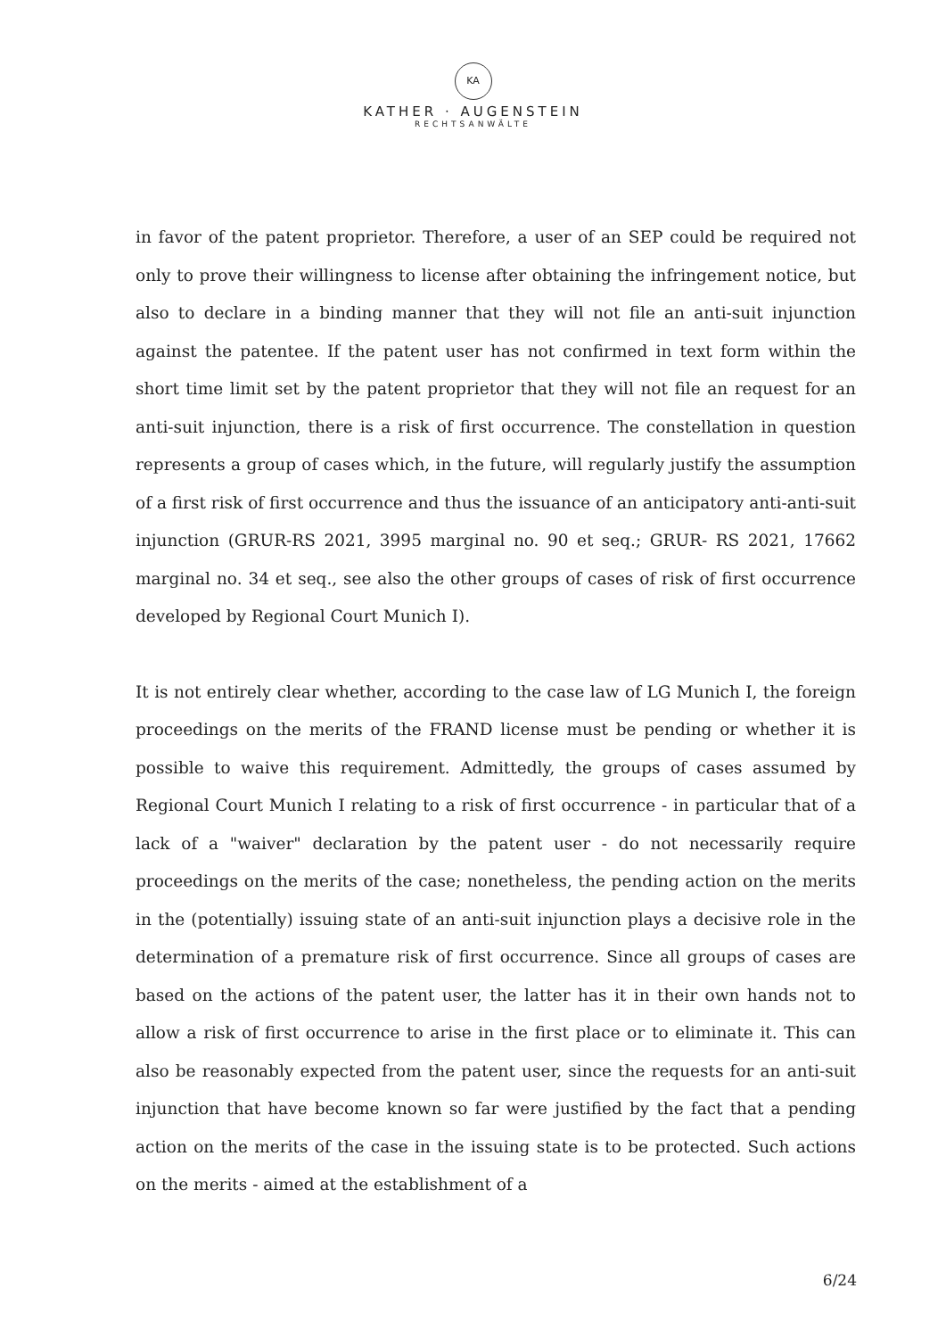KA
KATHER · AUGENSTEIN
RECHTSANWÄLTE
in favor of the patent proprietor. Therefore, a user of an SEP could be required not only to prove their willingness to license after obtaining the infringement notice, but also to declare in a binding manner that they will not file an anti-suit injunction against the patentee. If the patent user has not confirmed in text form within the short time limit set by the patent proprietor that they will not file an request for an anti-suit injunction, there is a risk of first occurrence. The constellation in question represents a group of cases which, in the future, will regularly justify the assumption of a first risk of first occurrence and thus the issuance of an anticipatory anti-anti-suit injunction (GRUR-RS 2021, 3995 marginal no. 90 et seq.; GRUR- RS 2021, 17662 marginal no. 34 et seq., see also the other groups of cases of risk of first occurrence developed by Regional Court Munich I).
It is not entirely clear whether, according to the case law of LG Munich I, the foreign proceedings on the merits of the FRAND license must be pending or whether it is possible to waive this requirement. Admittedly, the groups of cases assumed by Regional Court Munich I relating to a risk of first occurrence - in particular that of a lack of a "waiver" declaration by the patent user - do not necessarily require proceedings on the merits of the case; nonetheless, the pending action on the merits in the (potentially) issuing state of an anti-suit injunction plays a decisive role in the determination of a premature risk of first occurrence. Since all groups of cases are based on the actions of the patent user, the latter has it in their own hands not to allow a risk of first occurrence to arise in the first place or to eliminate it. This can also be reasonably expected from the patent user, since the requests for an anti-suit injunction that have become known so far were justified by the fact that a pending action on the merits of the case in the issuing state is to be protected. Such actions on the merits - aimed at the establishment of a
6/24